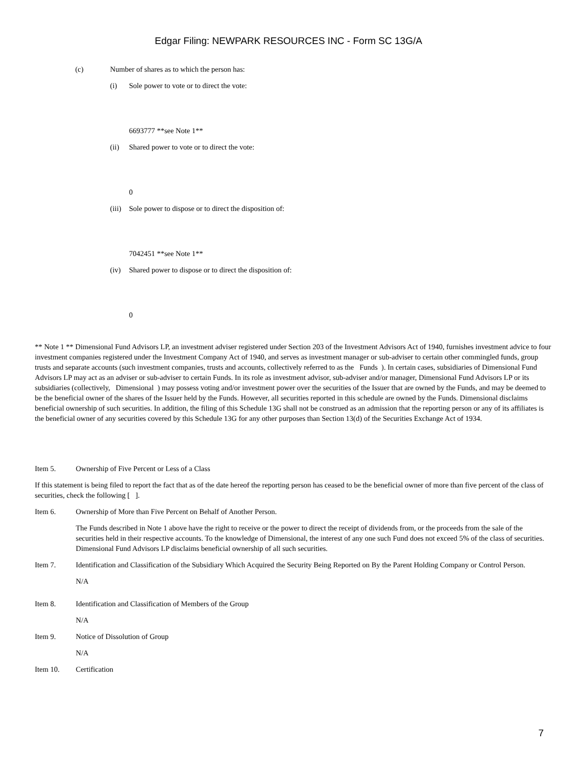Edgar Filing: NEWPARK RESOURCES INC - Form SC 13G/A
(c) Number of shares as to which the person has:
(i) Sole power to vote or to direct the vote:
6693777 **see Note 1**
(ii) Shared power to vote or to direct the vote:
0
(iii)
Sole power to dispose or to direct the disposition of:
7042451 **see Note 1**
(iv) Shared power to dispose or to direct the disposition of:
0
** Note 1 ** Dimensional Fund Advisors LP, an investment adviser registered under Section 203 of the Investment Advisors Act of 1940, furnishes investment advice to four investment companies registered under the Investment Company Act of 1940, and serves as investment manager or sub-adviser to certain other commingled funds, group trusts and separate accounts (such investment companies, trusts and accounts, collectively referred to as the Funds ). In certain cases, subsidiaries of Dimensional Fund Advisors LP may act as an adviser or sub-adviser to certain Funds. In its role as investment advisor, sub-adviser and/or manager, Dimensional Fund Advisors LP or its subsidiaries (collectively, Dimensional ) may possess voting and/or investment power over the securities of the Issuer that are owned by the Funds, and may be deemed to be the beneficial owner of the shares of the Issuer held by the Funds. However, all securities reported in this schedule are owned by the Funds. Dimensional disclaims beneficial ownership of such securities. In addition, the filing of this Schedule 13G shall not be construed as an admission that the reporting person or any of its affiliates is the beneficial owner of any securities covered by this Schedule 13G for any other purposes than Section 13(d) of the Securities Exchange Act of 1934.
Item 5. Ownership of Five Percent or Less of a Class
If this statement is being filed to report the fact that as of the date hereof the reporting person has ceased to be the beneficial owner of more than five percent of the class of securities, check the following [ ].
Item 6. Ownership of More than Five Percent on Behalf of Another Person.
The Funds described in Note 1 above have the right to receive or the power to direct the receipt of dividends from, or the proceeds from the sale of the securities held in their respective accounts. To the knowledge of Dimensional, the interest of any one such Fund does not exceed 5% of the class of securities. Dimensional Fund Advisors LP disclaims beneficial ownership of all such securities.
Item 7. Identification and Classification of the Subsidiary Which Acquired the Security Being Reported on By the Parent Holding Company or Control Person.
N/A
Item 8. Identification and Classification of Members of the Group
N/A
Item 9. Notice of Dissolution of Group
N/A
Item 10. Certification
7